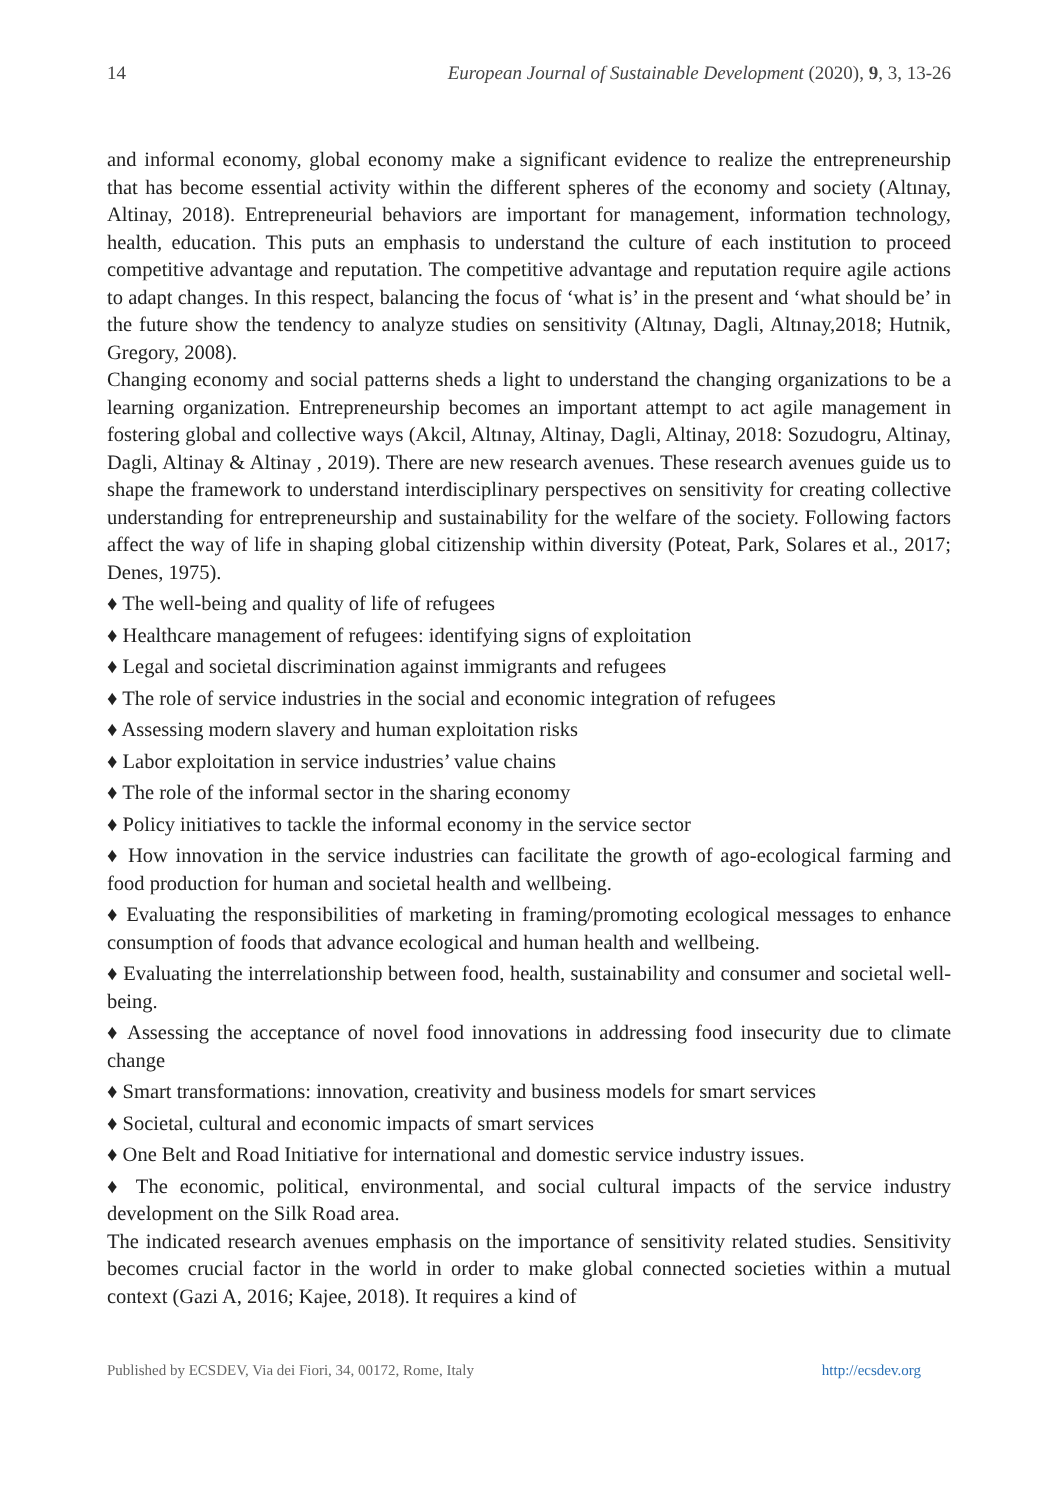14 European Journal of Sustainable Development (2020), 9, 3, 13-26
and informal economy, global economy make a significant evidence to realize the entrepreneurship that has become essential activity within the different spheres of the economy and society (Altınay, Altinay, 2018). Entrepreneurial behaviors are important for management, information technology, health, education. This puts an emphasis to understand the culture of each institution to proceed competitive advantage and reputation. The competitive advantage and reputation require agile actions to adapt changes. In this respect, balancing the focus of ‘what is’ in the present and ‘what should be’ in the future show the tendency to analyze studies on sensitivity (Altınay, Dagli, Altınay,2018; Hutnik, Gregory, 2008).
Changing economy and social patterns sheds a light to understand the changing organizations to be a learning organization. Entrepreneurship becomes an important attempt to act agile management in fostering global and collective ways (Akcil, Altınay, Altinay, Dagli, Altinay, 2018: Sozudogru, Altinay, Dagli, Altinay & Altinay , 2019). There are new research avenues. These research avenues guide us to shape the framework to understand interdisciplinary perspectives on sensitivity for creating collective understanding for entrepreneurship and sustainability for the welfare of the society. Following factors affect the way of life in shaping global citizenship within diversity (Poteat, Park, Solares et al., 2017; Denes, 1975).
♦ The well-being and quality of life of refugees
♦ Healthcare management of refugees: identifying signs of exploitation
♦ Legal and societal discrimination against immigrants and refugees
♦ The role of service industries in the social and economic integration of refugees
♦ Assessing modern slavery and human exploitation risks
♦ Labor exploitation in service industries’ value chains
♦ The role of the informal sector in the sharing economy
♦ Policy initiatives to tackle the informal economy in the service sector
♦ How innovation in the service industries can facilitate the growth of ago-ecological farming and food production for human and societal health and wellbeing.
♦ Evaluating the responsibilities of marketing in framing/promoting ecological messages to enhance consumption of foods that advance ecological and human health and wellbeing.
♦ Evaluating the interrelationship between food, health, sustainability and consumer and societal well-being.
♦ Assessing the acceptance of novel food innovations in addressing food insecurity due to climate change
♦ Smart transformations: innovation, creativity and business models for smart services
♦ Societal, cultural and economic impacts of smart services
♦ One Belt and Road Initiative for international and domestic service industry issues.
♦ The economic, political, environmental, and social cultural impacts of the service industry development on the Silk Road area.
The indicated research avenues emphasis on the importance of sensitivity related studies. Sensitivity becomes crucial factor in the world in order to make global connected societies within a mutual context (Gazi A, 2016; Kajee, 2018). It requires a kind of
Published by ECSDEV, Via dei Fiori, 34, 00172, Rome, Italy http://ecsdev.org